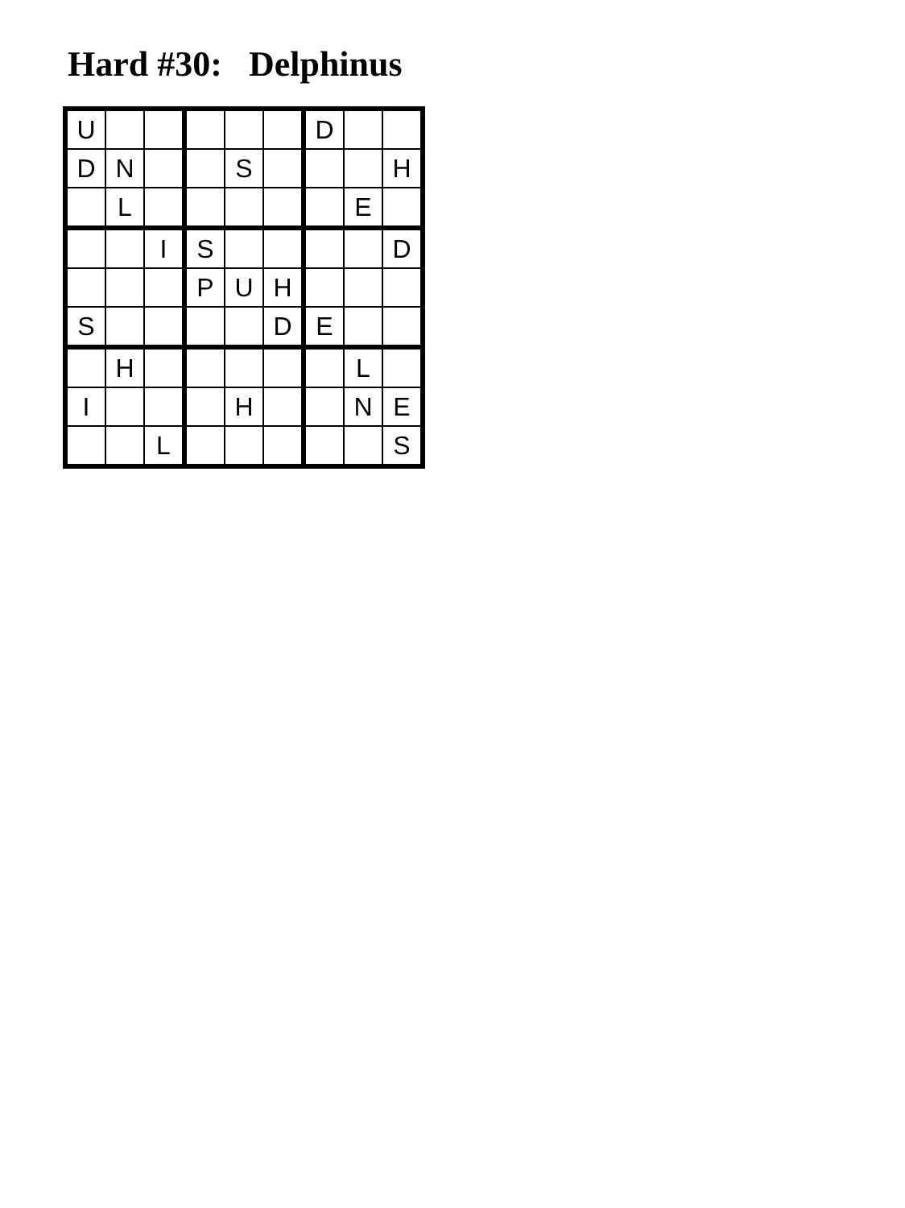Hard #30: Delphinus
| U | | | | | | D | | |
| D | N | | | S | | | | H |
| | L | | | | | | E | |
| | | I | S | | | | | D |
| | | | P | U | H | | | |
| S | | | | | D | E | | |
| | H | | | | | | L | |
| I | | | | H | | | N | E |
| | | L | | | | | | S |